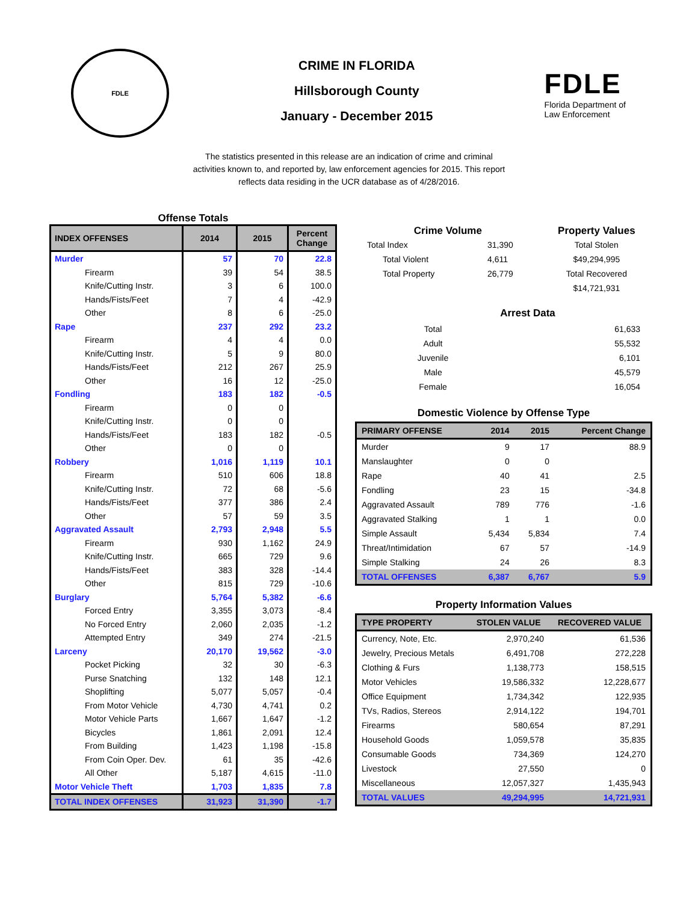FDLE
CRIME IN FLORIDA
Hillsborough County
January - December 2015
FDLE
Florida Department of
Law Enforcement
The statistics presented in this release are an indication of crime and criminal activities known to, and reported by, law enforcement agencies for 2015. This report reflects data residing in the UCR database as of 4/28/2016.
Offense Totals
| INDEX OFFENSES | 2014 | 2015 | Percent Change |
| --- | --- | --- | --- |
| Murder | 57 | 70 | 22.8 |
| Firearm | 39 | 54 | 38.5 |
| Knife/Cutting Instr. | 3 | 6 | 100.0 |
| Hands/Fists/Feet | 7 | 4 | -42.9 |
| Other | 8 | 6 | -25.0 |
| Rape | 237 | 292 | 23.2 |
| Firearm | 4 | 4 | 0.0 |
| Knife/Cutting Instr. | 5 | 9 | 80.0 |
| Hands/Fists/Feet | 212 | 267 | 25.9 |
| Other | 16 | 12 | -25.0 |
| Fondling | 183 | 182 | -0.5 |
| Firearm | 0 | 0 | |
| Knife/Cutting Instr. | 0 | 0 | |
| Hands/Fists/Feet | 183 | 182 | -0.5 |
| Other | 0 | 0 | |
| Robbery | 1,016 | 1,119 | 10.1 |
| Firearm | 510 | 606 | 18.8 |
| Knife/Cutting Instr. | 72 | 68 | -5.6 |
| Hands/Fists/Feet | 377 | 386 | 2.4 |
| Other | 57 | 59 | 3.5 |
| Aggravated Assault | 2,793 | 2,948 | 5.5 |
| Firearm | 930 | 1,162 | 24.9 |
| Knife/Cutting Instr. | 665 | 729 | 9.6 |
| Hands/Fists/Feet | 383 | 328 | -14.4 |
| Other | 815 | 729 | -10.6 |
| Burglary | 5,764 | 5,382 | -6.6 |
| Forced Entry | 3,355 | 3,073 | -8.4 |
| No Forced Entry | 2,060 | 2,035 | -1.2 |
| Attempted Entry | 349 | 274 | -21.5 |
| Larceny | 20,170 | 19,562 | -3.0 |
| Pocket Picking | 32 | 30 | -6.3 |
| Purse Snatching | 132 | 148 | 12.1 |
| Shoplifting | 5,077 | 5,057 | -0.4 |
| From Motor Vehicle | 4,730 | 4,741 | 0.2 |
| Motor Vehicle Parts | 1,667 | 1,647 | -1.2 |
| Bicycles | 1,861 | 2,091 | 12.4 |
| From Building | 1,423 | 1,198 | -15.8 |
| From Coin Oper. Dev. | 61 | 35 | -42.6 |
| All Other | 5,187 | 4,615 | -11.0 |
| Motor Vehicle Theft | 1,703 | 1,835 | 7.8 |
| TOTAL INDEX OFFENSES | 31,923 | 31,390 | -1.7 |
| Crime Volume | | Property Values |
| --- | --- | --- |
| Total Index | 31,390 | Total Stolen |
| Total Violent | 4,611 | $49,294,995 |
| Total Property | 26,779 | Total Recovered |
| | | $14,721,931 |
Arrest Data
| Total | 61,633 |
| Adult | 55,532 |
| Juvenile | 6,101 |
| Male | 45,579 |
| Female | 16,054 |
Domestic Violence by Offense Type
| PRIMARY OFFENSE | 2014 | 2015 | Percent Change |
| --- | --- | --- | --- |
| Murder | 9 | 17 | 88.9 |
| Manslaughter | 0 | 0 | |
| Rape | 40 | 41 | 2.5 |
| Fondling | 23 | 15 | -34.8 |
| Aggravated Assault | 789 | 776 | -1.6 |
| Aggravated Stalking | 1 | 1 | 0.0 |
| Simple Assault | 5,434 | 5,834 | 7.4 |
| Threat/Intimidation | 67 | 57 | -14.9 |
| Simple Stalking | 24 | 26 | 8.3 |
| TOTAL OFFENSES | 6,387 | 6,767 | 5.9 |
Property Information Values
| TYPE PROPERTY | STOLEN VALUE | RECOVERED VALUE |
| --- | --- | --- |
| Currency, Note, Etc. | 2,970,240 | 61,536 |
| Jewelry, Precious Metals | 6,491,708 | 272,228 |
| Clothing & Furs | 1,138,773 | 158,515 |
| Motor Vehicles | 19,586,332 | 12,228,677 |
| Office Equipment | 1,734,342 | 122,935 |
| TVs, Radios, Stereos | 2,914,122 | 194,701 |
| Firearms | 580,654 | 87,291 |
| Household Goods | 1,059,578 | 35,835 |
| Consumable Goods | 734,369 | 124,270 |
| Livestock | 27,550 | 0 |
| Miscellaneous | 12,057,327 | 1,435,943 |
| TOTAL VALUES | 49,294,995 | 14,721,931 |